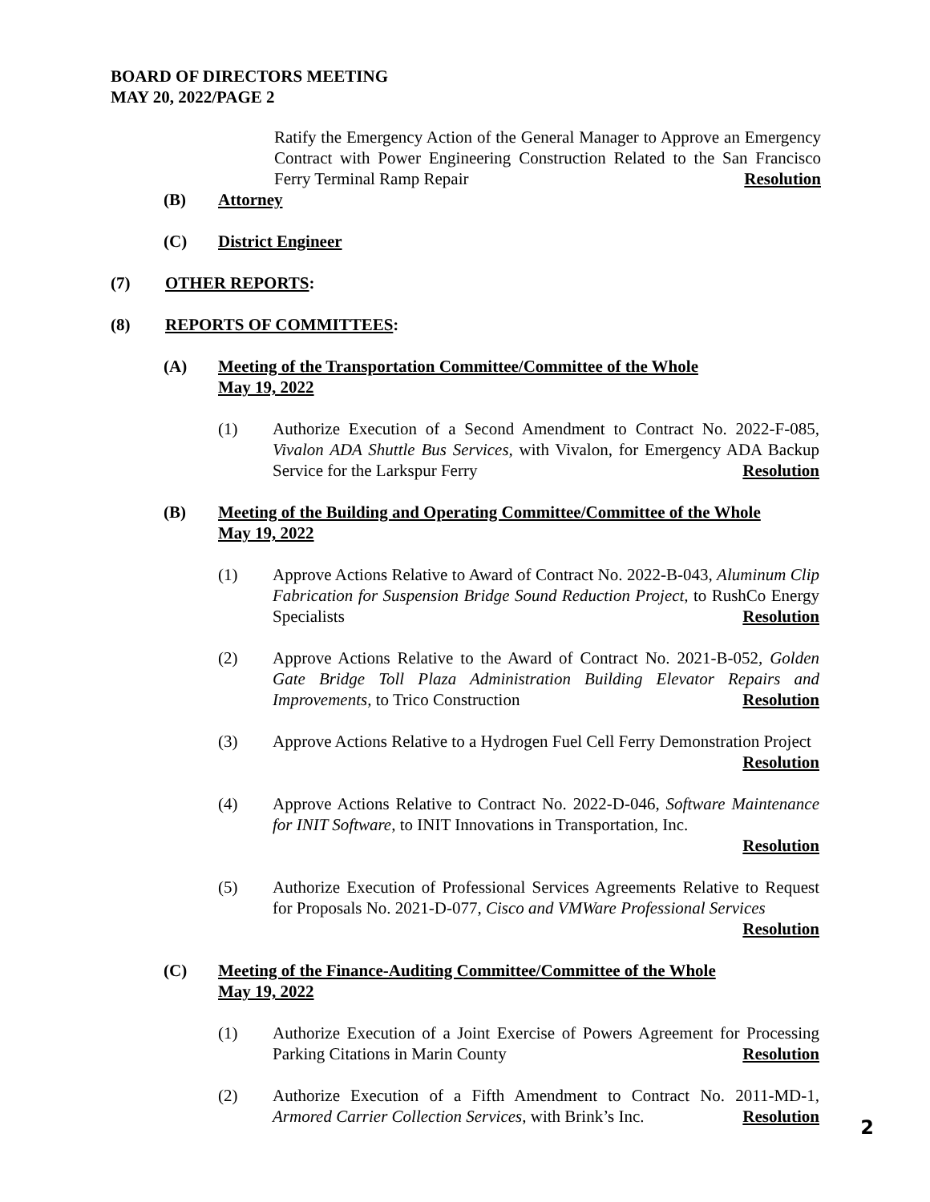BOARD OF DIRECTORS MEETING
MAY 20, 2022/PAGE 2
Ratify the Emergency Action of the General Manager to Approve an Emergency Contract with Power Engineering Construction Related to the San Francisco Ferry Terminal Ramp Repair Resolution
(B) Attorney
(C) District Engineer
(7) OTHER REPORTS:
(8) REPORTS OF COMMITTEES:
(A) Meeting of the Transportation Committee/Committee of the Whole
May 19, 2022
(1) Authorize Execution of a Second Amendment to Contract No. 2022-F-085, Vivalon ADA Shuttle Bus Services, with Vivalon, for Emergency ADA Backup Service for the Larkspur Ferry Resolution
(B) Meeting of the Building and Operating Committee/Committee of the Whole
May 19, 2022
(1) Approve Actions Relative to Award of Contract No. 2022-B-043, Aluminum Clip Fabrication for Suspension Bridge Sound Reduction Project, to RushCo Energy Specialists Resolution
(2) Approve Actions Relative to the Award of Contract No. 2021-B-052, Golden Gate Bridge Toll Plaza Administration Building Elevator Repairs and Improvements, to Trico Construction Resolution
(3) Approve Actions Relative to a Hydrogen Fuel Cell Ferry Demonstration Project Resolution
(4) Approve Actions Relative to Contract No. 2022-D-046, Software Maintenance for INIT Software, to INIT Innovations in Transportation, Inc.
Resolution
(5) Authorize Execution of Professional Services Agreements Relative to Request for Proposals No. 2021-D-077, Cisco and VMWare Professional Services Resolution
(C) Meeting of the Finance-Auditing Committee/Committee of the Whole
May 19, 2022
(1) Authorize Execution of a Joint Exercise of Powers Agreement for Processing Parking Citations in Marin County Resolution
(2) Authorize Execution of a Fifth Amendment to Contract No. 2011-MD-1, Armored Carrier Collection Services, with Brink’s Inc. Resolution
2